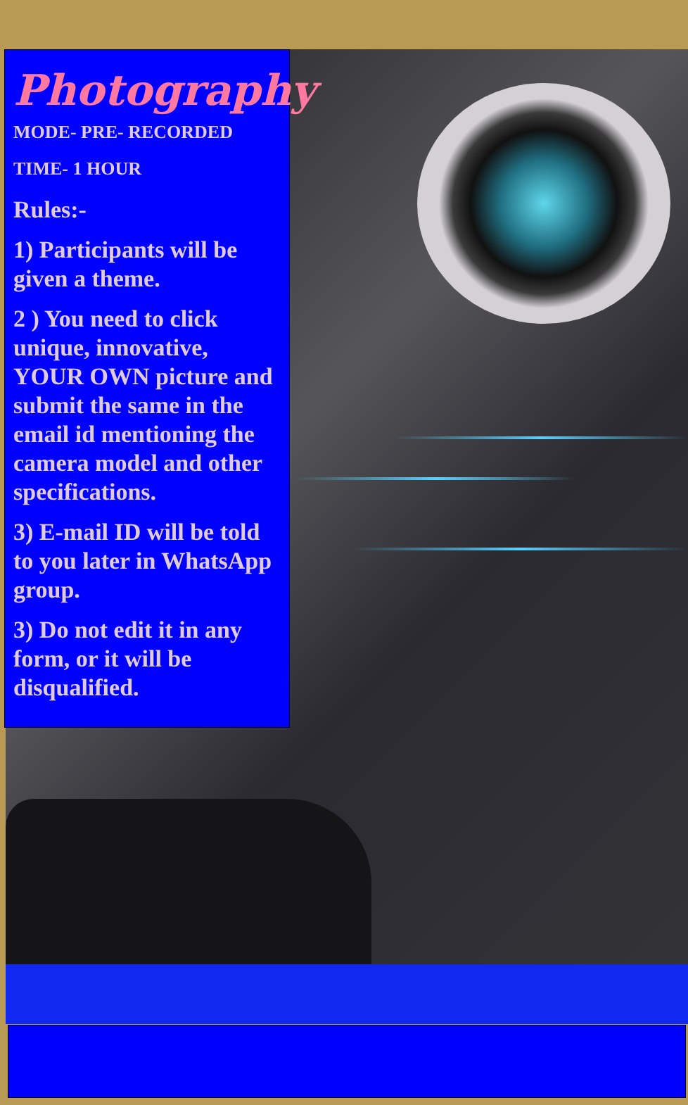Photography
MODE- PRE- RECORDED
TIME- 1 HOUR
Rules:-
1) Participants will be given a theme.
2 ) You need to click unique, innovative, YOUR OWN picture and submit the same in the email id mentioning the camera model and other specifications.
3) E-mail ID will be told to you later in WhatsApp group.
3) Do not edit it in any form, or it will be disqualified.